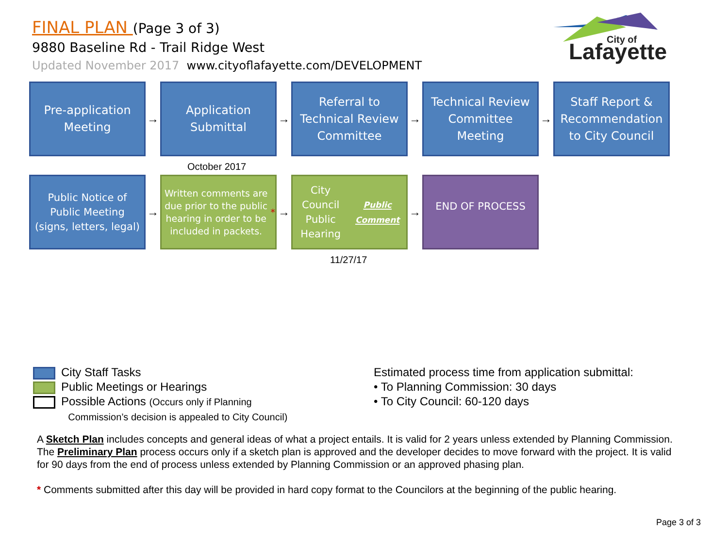FINAL PLAN (Page 3 of 3)
9880 Baseline Rd - Trail Ridge West
Updated November 2017 www.cityoflafayette.com/DEVELOPMENT
City of
Lafayette
Pre-application
Meeting
→
Application
Submittal
→
Referral to
Technical Review
Committee
→
Technical Review
Committee
Meeting
→
Staff Report &
Recommendation
to City Council
October 2017
Public Notice of
Public Meeting
(signs, letters, legal)
→
Written comments are due prior to the public hearing in order to be included in packets. *
→
City Council
Public Hearing
Public Comment
→
END OF PROCESS
11/27/17
City Staff Tasks
Public Meetings or Hearings
Possible Actions (Occurs only if Planning
Commission’s decision is appealed to City Council)
Estimated process time from application submittal:
• To Planning Commission: 30 days
• To City Council: 60-120 days
A Sketch Plan includes concepts and general ideas of what a project entails. It is valid for 2 years unless extended by Planning Commission.
The Preliminary Plan process occurs only if a sketch plan is approved and the developer decides to move forward with the project. It is valid for 90 days from the end of process unless extended by Planning Commission or an approved phasing plan.
* Comments submitted after this day will be provided in hard copy format to the Councilors at the beginning of the public hearing.
Page 3 of 3